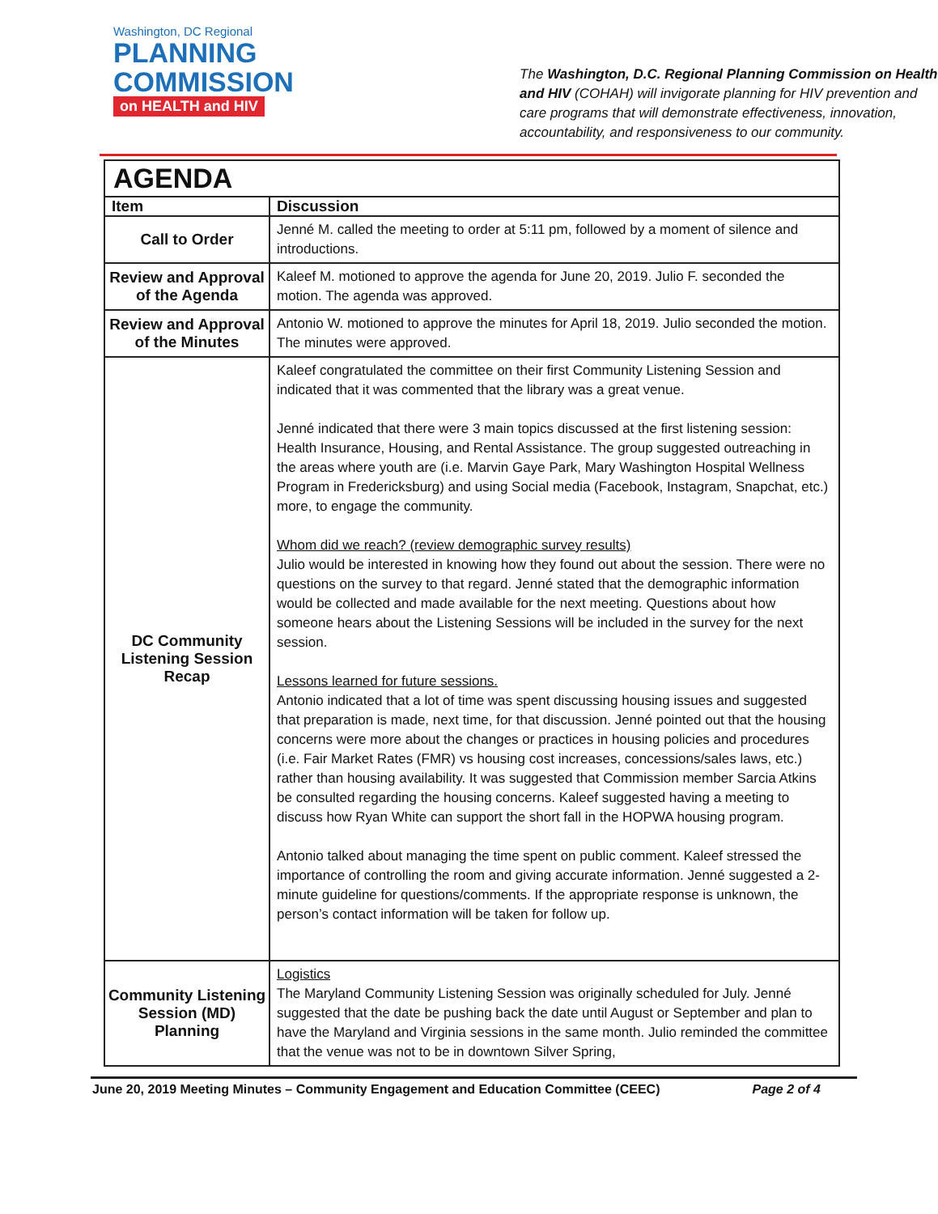Washington, DC Regional
PLANNING
COMMISSION
on HEALTH and HIV
The Washington, D.C. Regional Planning Commission on Health and HIV (COHAH) will invigorate planning for HIV prevention and care programs that will demonstrate effectiveness, innovation, accountability, and responsiveness to our community.
| AGENDA | |
| --- | --- |
| Item | Discussion |
| Call to Order | Jenné M. called the meeting to order at 5:11 pm, followed by a moment of silence and introductions. |
| Review and Approval of the Agenda | Kaleef M. motioned to approve the agenda for June 20, 2019. Julio F. seconded the motion. The agenda was approved. |
| Review and Approval of the Minutes | Antonio W. motioned to approve the minutes for April 18, 2019. Julio seconded the motion. The minutes were approved. |
| DC Community Listening Session Recap | Kaleef congratulated the committee on their first Community Listening Session and indicated that it was commented that the library was a great venue. Jenné indicated that there were 3 main topics discussed at the first listening session: Health Insurance, Housing, and Rental Assistance. The group suggested outreaching in the areas where youth are (i.e. Marvin Gaye Park, Mary Washington Hospital Wellness Program in Fredericksburg) and using Social media (Facebook, Instagram, Snapchat, etc.) more, to engage the community. Whom did we reach? (review demographic survey results) Julio would be interested in knowing how they found out about the session. There were no questions on the survey to that regard. Jenné stated that the demographic information would be collected and made available for the next meeting. Questions about how someone hears about the Listening Sessions will be included in the survey for the next session. Lessons learned for future sessions. Antonio indicated that a lot of time was spent discussing housing issues and suggested that preparation is made, next time, for that discussion. Jenné pointed out that the housing concerns were more about the changes or practices in housing policies and procedures (i.e. Fair Market Rates (FMR) vs housing cost increases, concessions/sales laws, etc.) rather than housing availability. It was suggested that Commission member Sarcia Atkins be consulted regarding the housing concerns. Kaleef suggested having a meeting to discuss how Ryan White can support the short fall in the HOPWA housing program. Antonio talked about managing the time spent on public comment. Kaleef stressed the importance of controlling the room and giving accurate information. Jenné suggested a 2-minute guideline for questions/comments. If the appropriate response is unknown, the person’s contact information will be taken for follow up. |
| Community Listening Session (MD) Planning | Logistics The Maryland Community Listening Session was originally scheduled for July. Jenné suggested that the date be pushing back the date until August or September and plan to have the Maryland and Virginia sessions in the same month. Julio reminded the committee that the venue was not to be in downtown Silver Spring, |
June 20, 2019 Meeting Minutes – Community Engagement and Education Committee (CEEC) Page 2 of 4